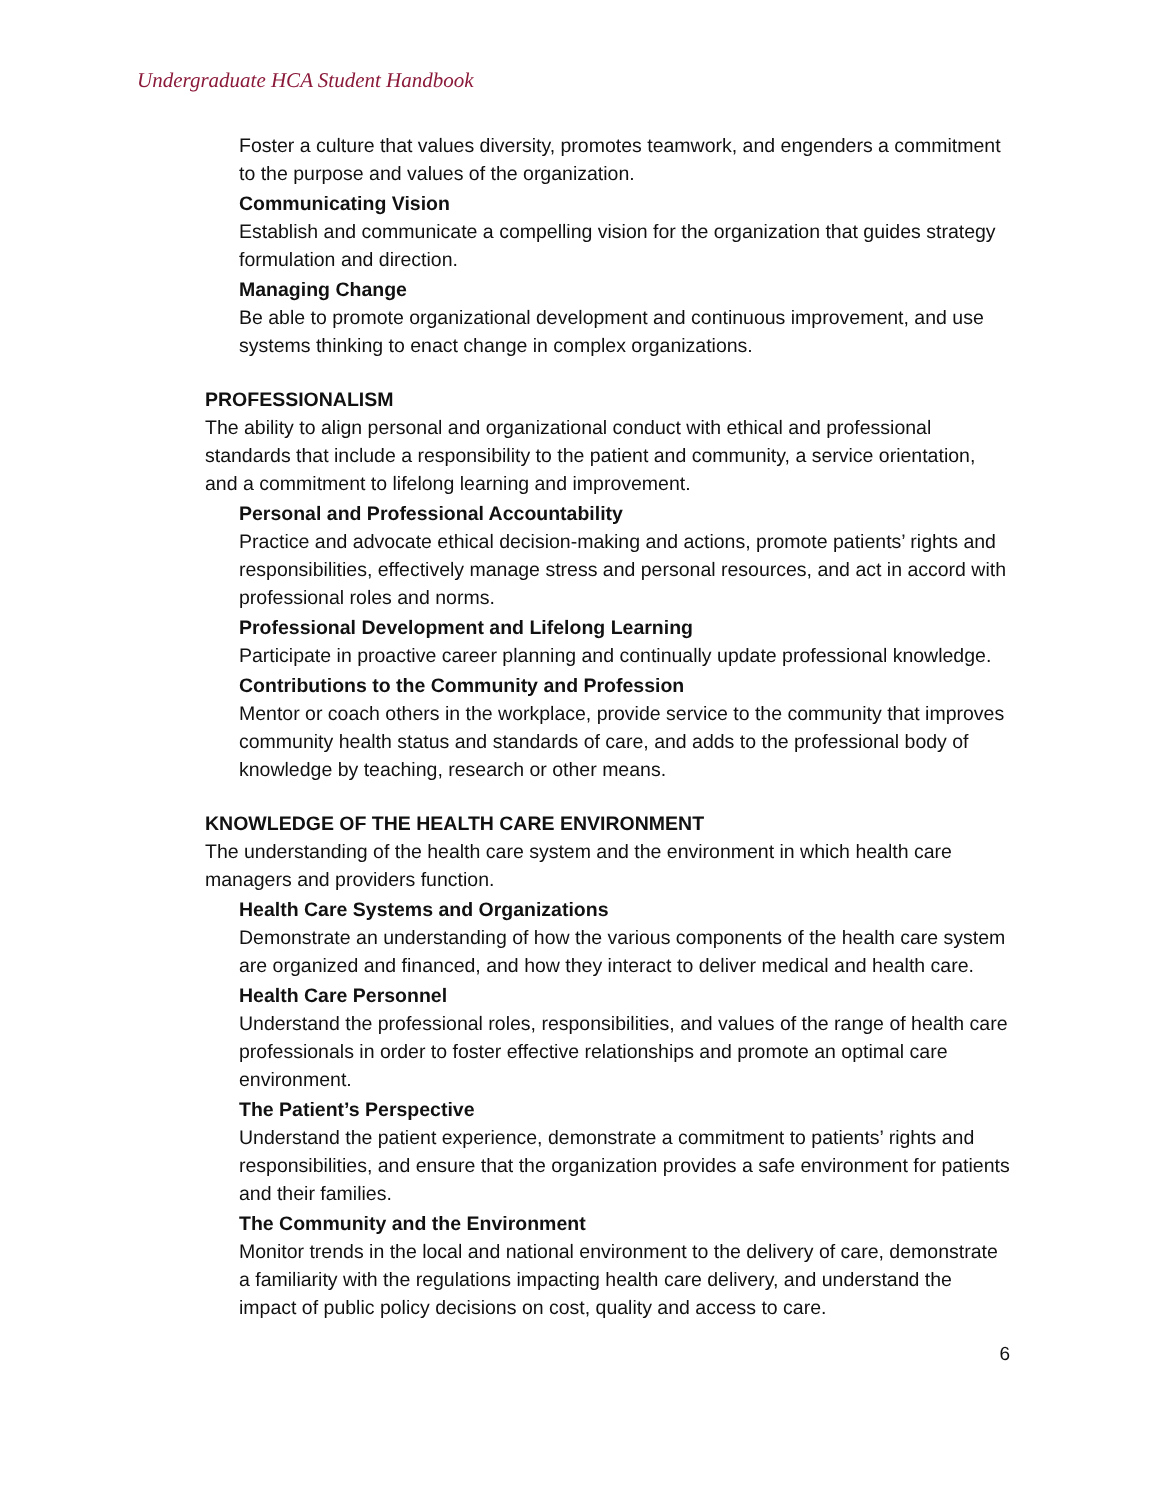Undergraduate HCA Student Handbook
Foster a culture that values diversity, promotes teamwork, and engenders a commitment to the purpose and values of the organization.
Communicating Vision
Establish and communicate a compelling vision for the organization that guides strategy formulation and direction.
Managing Change
Be able to promote organizational development and continuous improvement, and use systems thinking to enact change in complex organizations.
PROFESSIONALISM
The ability to align personal and organizational conduct with ethical and professional standards that include a responsibility to the patient and community, a service orientation, and a commitment to lifelong learning and improvement.
Personal and Professional Accountability
Practice and advocate ethical decision-making and actions, promote patients’ rights and responsibilities, effectively manage stress and personal resources, and act in accord with professional roles and norms.
Professional Development and Lifelong Learning
Participate in proactive career planning and continually update professional knowledge.
Contributions to the Community and Profession
Mentor or coach others in the workplace, provide service to the community that improves community health status and standards of care, and adds to the professional body of knowledge by teaching, research or other means.
KNOWLEDGE OF THE HEALTH CARE ENVIRONMENT
The understanding of the health care system and the environment in which health care managers and providers function.
Health Care Systems and Organizations
Demonstrate an understanding of how the various components of the health care system are organized and financed, and how they interact to deliver medical and health care.
Health Care Personnel
Understand the professional roles, responsibilities, and values of the range of health care professionals in order to foster effective relationships and promote an optimal care environment.
The Patient’s Perspective
Understand the patient experience, demonstrate a commitment to patients’ rights and responsibilities, and ensure that the organization provides a safe environment for patients and their families.
The Community and the Environment
Monitor trends in the local and national environment to the delivery of care, demonstrate a familiarity with the regulations impacting health care delivery, and understand the impact of public policy decisions on cost, quality and access to care.
6